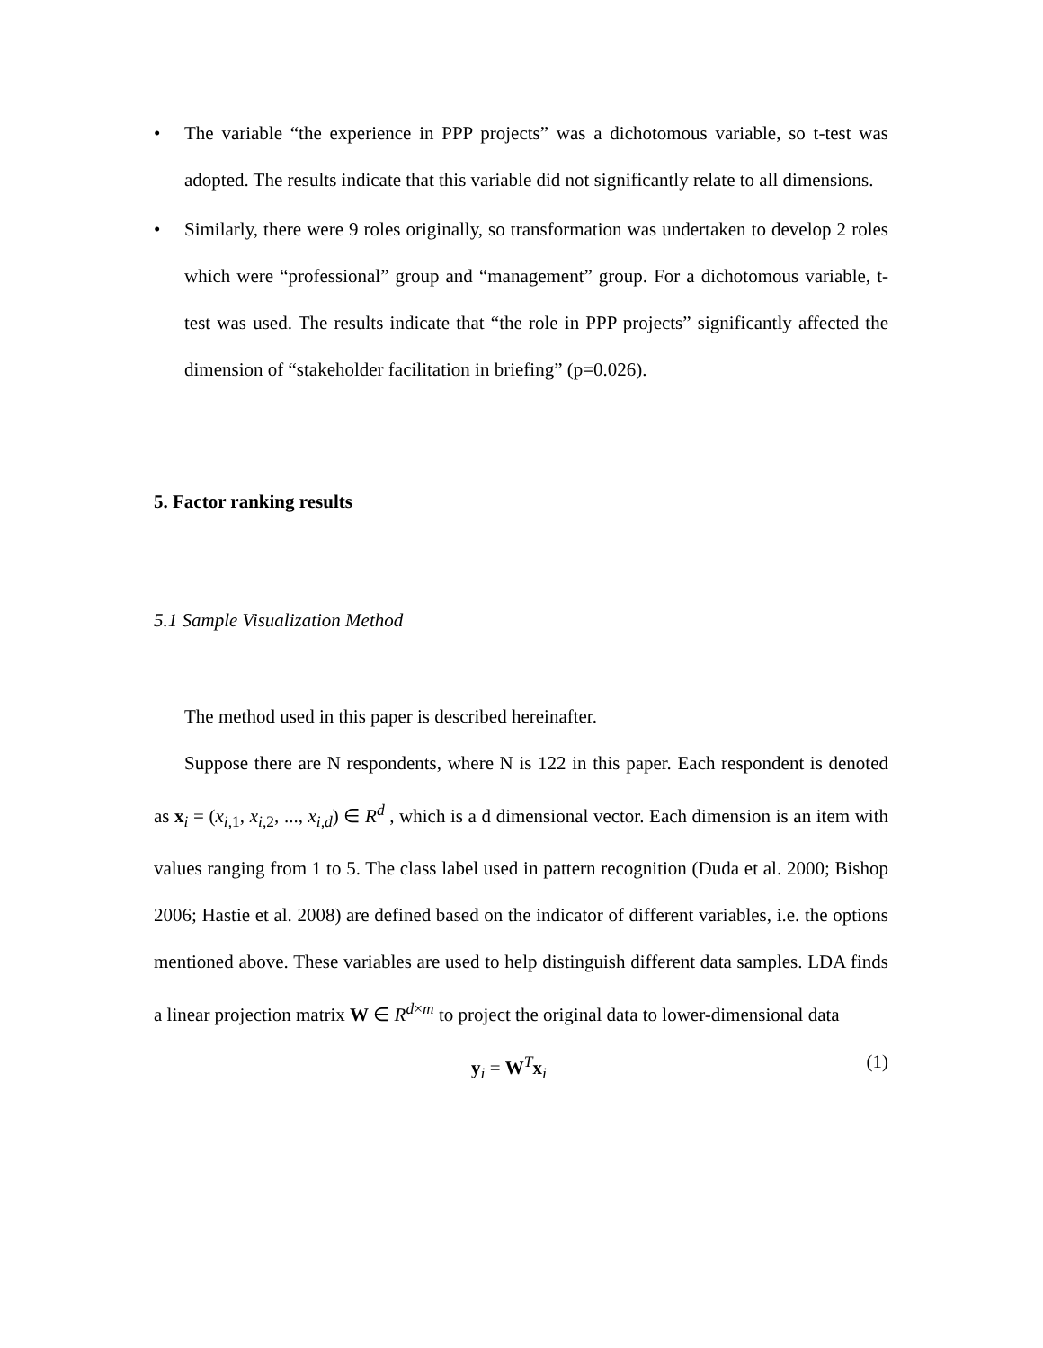• The variable “the experience in PPP projects” was a dichotomous variable, so t-test was adopted. The results indicate that this variable did not significantly relate to all dimensions.
• Similarly, there were 9 roles originally, so transformation was undertaken to develop 2 roles which were “professional” group and “management” group. For a dichotomous variable, t-test was used. The results indicate that “the role in PPP projects” significantly affected the dimension of “stakeholder facilitation in briefing” (p=0.026).
5. Factor ranking results
5.1 Sample Visualization Method
The method used in this paper is described hereinafter.
Suppose there are N respondents, where N is 122 in this paper. Each respondent is denoted as x<sub>i</sub> = (x<sub>i,1</sub>, x<sub>i,2</sub>, ..., x<sub>i,d</sub>) ∈ R<sup>d</sup> , which is a d dimensional vector. Each dimension is an item with values ranging from 1 to 5. The class label used in pattern recognition (Duda et al. 2000; Bishop 2006; Hastie et al. 2008) are defined based on the indicator of different variables, i.e. the options mentioned above. These variables are used to help distinguish different data samples. LDA finds a linear projection matrix W ∈ R<sup>d×m</sup> to project the original data to lower-dimensional data
y<sub>i</sub> = W<sup>T</sup>x<sub>i</sub> (1)